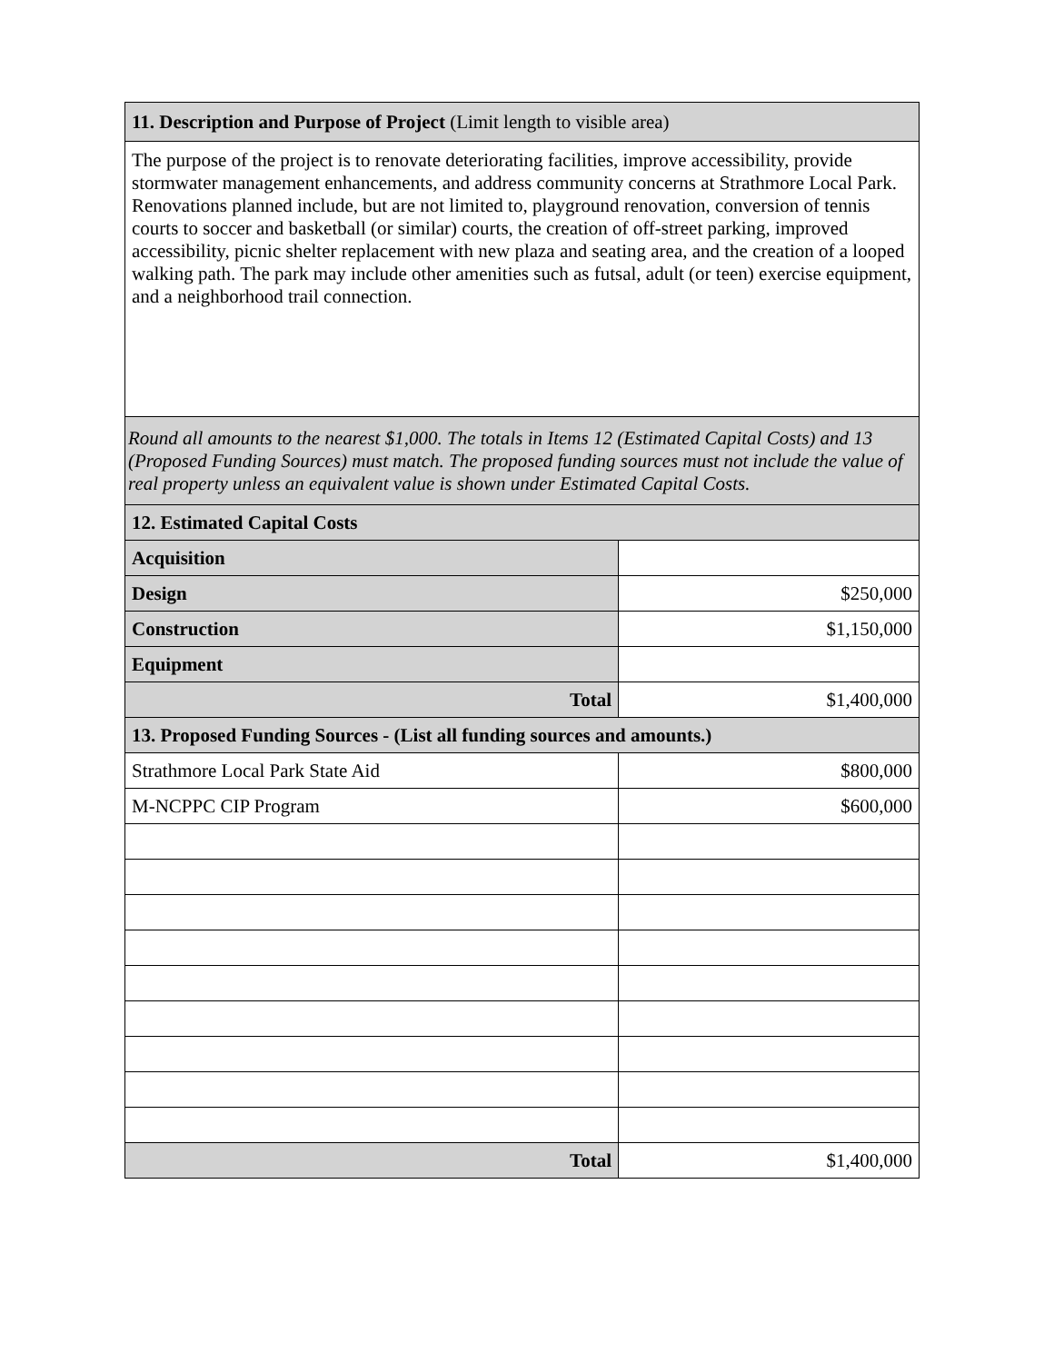| 11. Description and Purpose of Project (Limit length to visible area) | |
| --- | --- |
| The purpose of the project is to renovate deteriorating facilities, improve accessibility, provide stormwater management enhancements, and address community concerns at Strathmore Local Park. Renovations planned include, but are not limited to, playground renovation, conversion of tennis courts to soccer and basketball (or similar) courts, the creation of off-street parking, improved accessibility, picnic shelter replacement with new plaza and seating area, and the creation of a looped walking path. The park may include other amenities such as futsal, adult (or teen) exercise equipment, and a neighborhood trail connection. | |
| Round all amounts to the nearest $1,000. The totals in Items 12 (Estimated Capital Costs) and 13 (Proposed Funding Sources) must match. The proposed funding sources must not include the value of real property unless an equivalent value is shown under Estimated Capital Costs. | |
| 12. Estimated Capital Costs | |
| Acquisition | |
| Design | $250,000 |
| Construction | $1,150,000 |
| Equipment | |
| Total | $1,400,000 |
| 13. Proposed Funding Sources - (List all funding sources and amounts.) | |
| Strathmore Local Park State Aid | $800,000 |
| M-NCPPC CIP Program | $600,000 |
| Total | $1,400,000 |